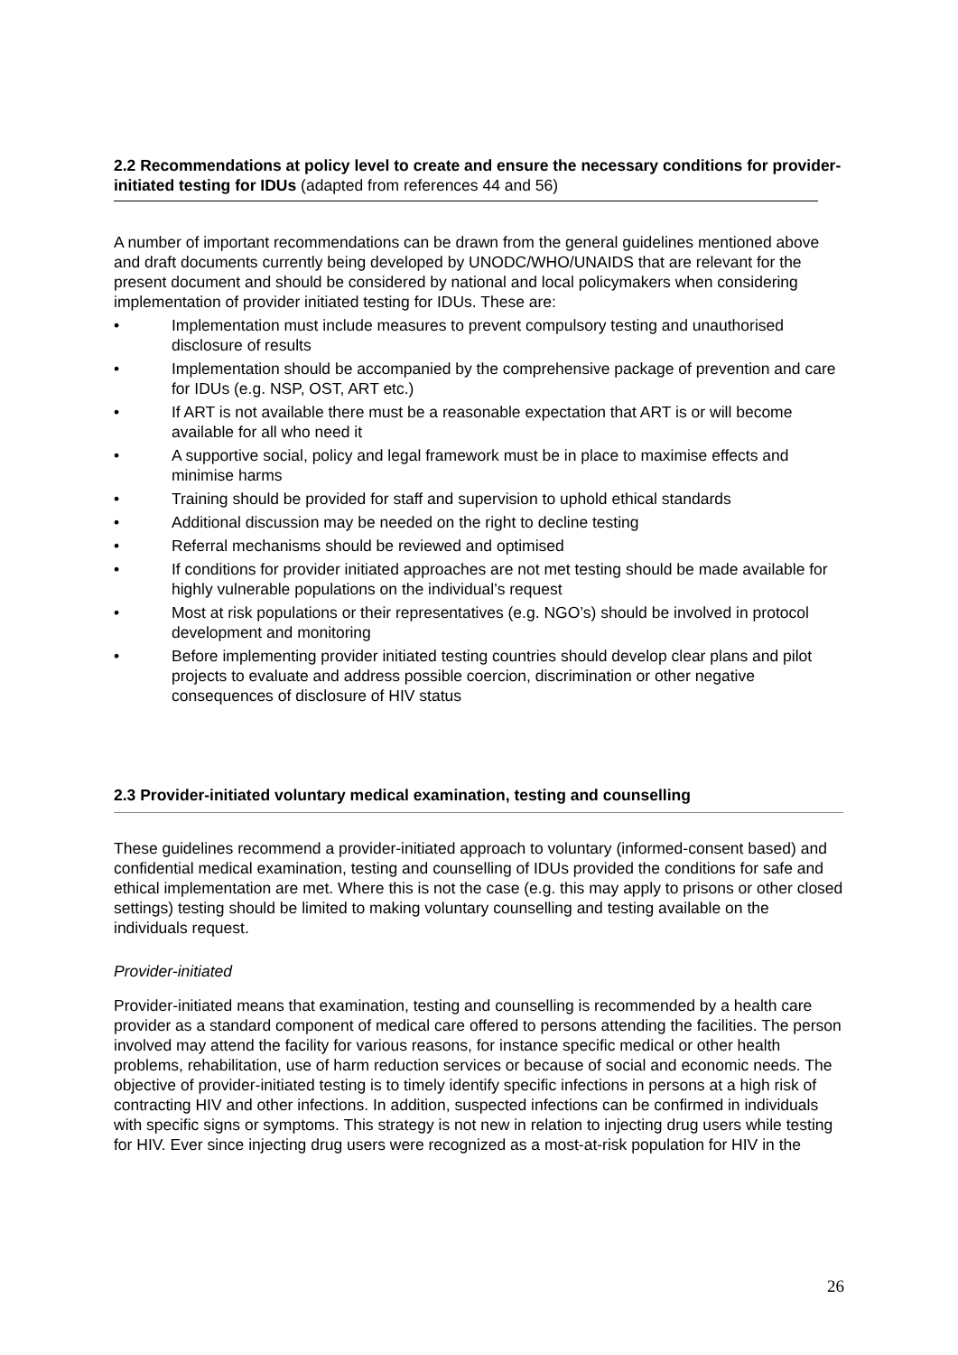2.2 Recommendations at policy level to create and ensure the necessary conditions for provider-initiated testing for IDUs (adapted from references 44 and 56)
A number of important recommendations can be drawn from the general guidelines mentioned above and draft documents currently being developed by UNODC/WHO/UNAIDS that are relevant for the present document and should be considered by national and local policymakers when considering implementation of provider initiated testing for IDUs. These are:
• Implementation must include measures to prevent compulsory testing and unauthorised disclosure of results
• Implementation should be accompanied by the comprehensive package of prevention and care for IDUs (e.g. NSP, OST, ART etc.)
• If ART is not available there must be a reasonable expectation that ART is or will become available for all who need it
• A supportive social, policy and legal framework must be in place to maximise effects and minimise harms
• Training should be provided for staff and supervision to uphold ethical standards
• Additional discussion may be needed on the right to decline testing
• Referral mechanisms should be reviewed and optimised
• If conditions for provider initiated approaches are not met testing should be made available for highly vulnerable populations on the individual’s request
• Most at risk populations or their representatives (e.g. NGO’s) should be involved in protocol development and monitoring
• Before implementing provider initiated testing countries should develop clear plans and pilot projects to evaluate and address possible coercion, discrimination or other negative consequences of disclosure of HIV status
2.3 Provider-initiated voluntary medical examination, testing and counselling
These guidelines recommend a provider-initiated approach to voluntary (informed-consent based) and confidential medical examination, testing and counselling of IDUs provided the conditions for safe and ethical implementation are met. Where this is not the case (e.g. this may apply to prisons or other closed settings) testing should be limited to making voluntary counselling and testing available on the individuals request.
Provider-initiated
Provider-initiated means that examination, testing and counselling is recommended by a health care provider as a standard component of medical care offered to persons attending the facilities. The person involved may attend the facility for various reasons, for instance specific medical or other health problems, rehabilitation, use of harm reduction services or because of social and economic needs. The objective of provider-initiated testing is to timely identify specific infections in persons at a high risk of contracting HIV and other infections. In addition, suspected infections can be confirmed in individuals with specific signs or symptoms. This strategy is not new in relation to injecting drug users while testing for HIV. Ever since injecting drug users were recognized as a most-at-risk population for HIV in the
26